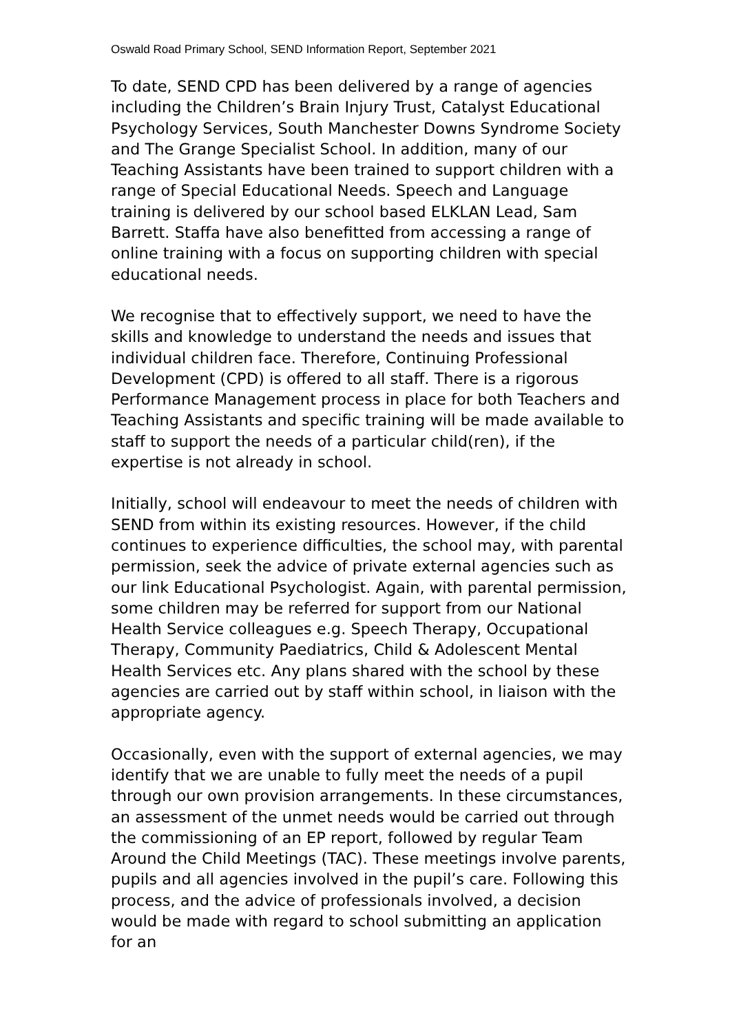Oswald Road Primary School, SEND Information Report, September 2021
To date, SEND CPD has been delivered by a range of agencies including the Children’s Brain Injury Trust, Catalyst Educational Psychology Services, South Manchester Downs Syndrome Society and The Grange Specialist School. In addition, many of our Teaching Assistants have been trained to support children with a range of Special Educational Needs. Speech and Language training is delivered by our school based ELKLAN Lead, Sam Barrett. Staffa have also benefitted from accessing a range of online training with a focus on supporting children with special educational needs.
We recognise that to effectively support, we need to have the skills and knowledge to understand the needs and issues that individual children face. Therefore, Continuing Professional Development (CPD) is offered to all staff. There is a rigorous Performance Management process in place for both Teachers and Teaching Assistants and specific training will be made available to staff to support the needs of a particular child(ren), if the expertise is not already in school.
Initially, school will endeavour to meet the needs of children with SEND from within its existing resources. However, if the child continues to experience difficulties, the school may, with parental permission, seek the advice of private external agencies such as our link Educational Psychologist. Again, with parental permission, some children may be referred for support from our National Health Service colleagues e.g. Speech Therapy, Occupational Therapy, Community Paediatrics, Child & Adolescent Mental Health Services etc. Any plans shared with the school by these agencies are carried out by staff within school, in liaison with the appropriate agency.
Occasionally, even with the support of external agencies, we may identify that we are unable to fully meet the needs of a pupil through our own provision arrangements. In these circumstances, an assessment of the unmet needs would be carried out through the commissioning of an EP report, followed by regular Team Around the Child Meetings (TAC). These meetings involve parents, pupils and all agencies involved in the pupil’s care. Following this process, and the advice of professionals involved, a decision would be made with regard to school submitting an application for an